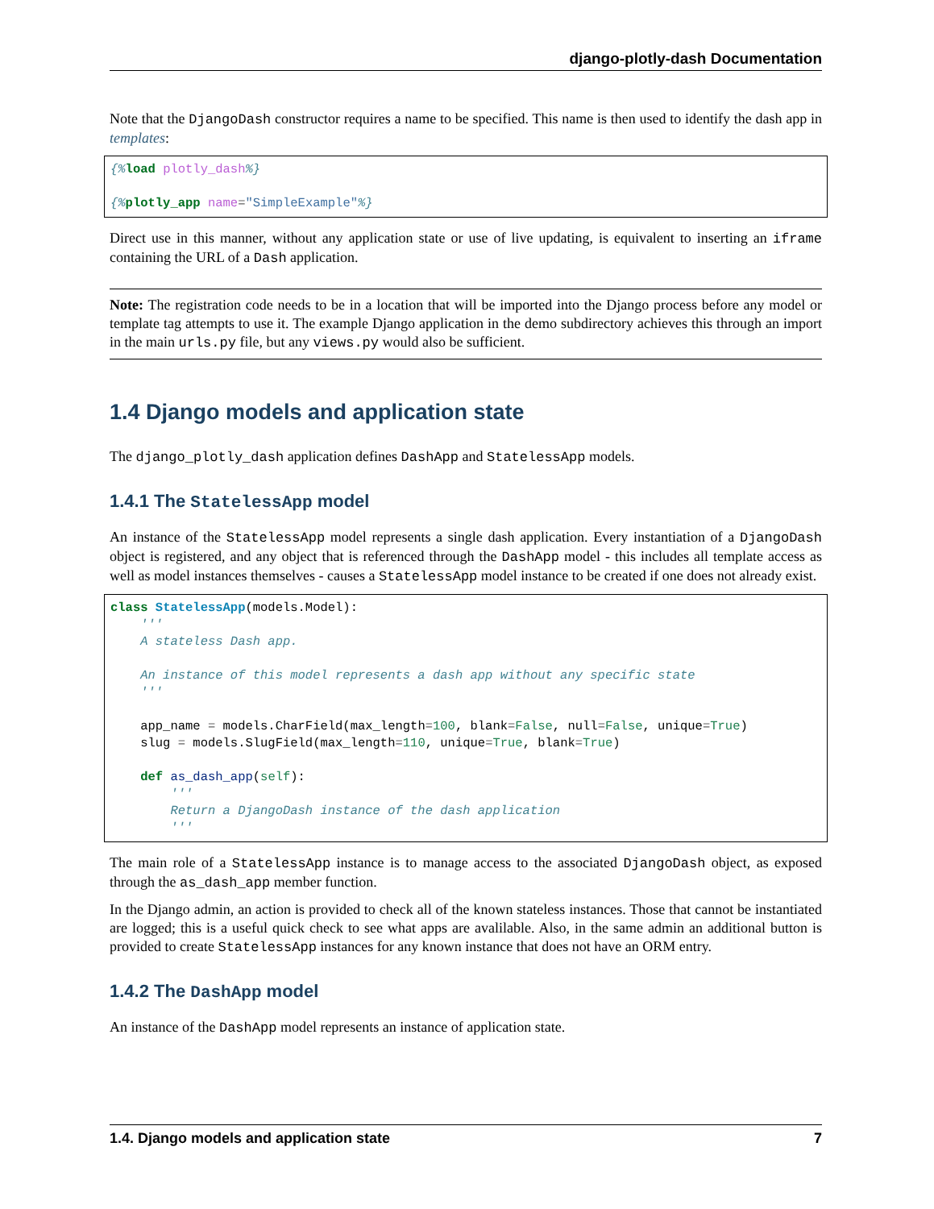django-plotly-dash Documentation
Note that the DjangoDash constructor requires a name to be specified. This name is then used to identify the dash app in templates:
{% load plotly_dash%}

{% plotly_app name="SimpleExample"%}
Direct use in this manner, without any application state or use of live updating, is equivalent to inserting an iframe containing the URL of a Dash application.
Note: The registration code needs to be in a location that will be imported into the Django process before any model or template tag attempts to use it. The example Django application in the demo subdirectory achieves this through an import in the main urls.py file, but any views.py would also be sufficient.
1.4 Django models and application state
The django_plotly_dash application defines DashApp and StatelessApp models.
1.4.1 The StatelessApp model
An instance of the StatelessApp model represents a single dash application. Every instantiation of a DjangoDash object is registered, and any object that is referenced through the DashApp model - this includes all template access as well as model instances themselves - causes a StatelessApp model instance to be created if one does not already exist.
class StatelessApp(models.Model):
    '''
    A stateless Dash app.

    An instance of this model represents a dash app without any specific state
    '''

    app_name = models.CharField(max_length=100, blank=False, null=False, unique=True)
    slug = models.SlugField(max_length=110, unique=True, blank=True)

    def as_dash_app(self):
        '''
        Return a DjangoDash instance of the dash application
        '''
The main role of a StatelessApp instance is to manage access to the associated DjangoDash object, as exposed through the as_dash_app member function.
In the Django admin, an action is provided to check all of the known stateless instances. Those that cannot be instantiated are logged; this is a useful quick check to see what apps are avalilable. Also, in the same admin an additional button is provided to create StatelessApp instances for any known instance that does not have an ORM entry.
1.4.2 The DashApp model
An instance of the DashApp model represents an instance of application state.
1.4. Django models and application state 7